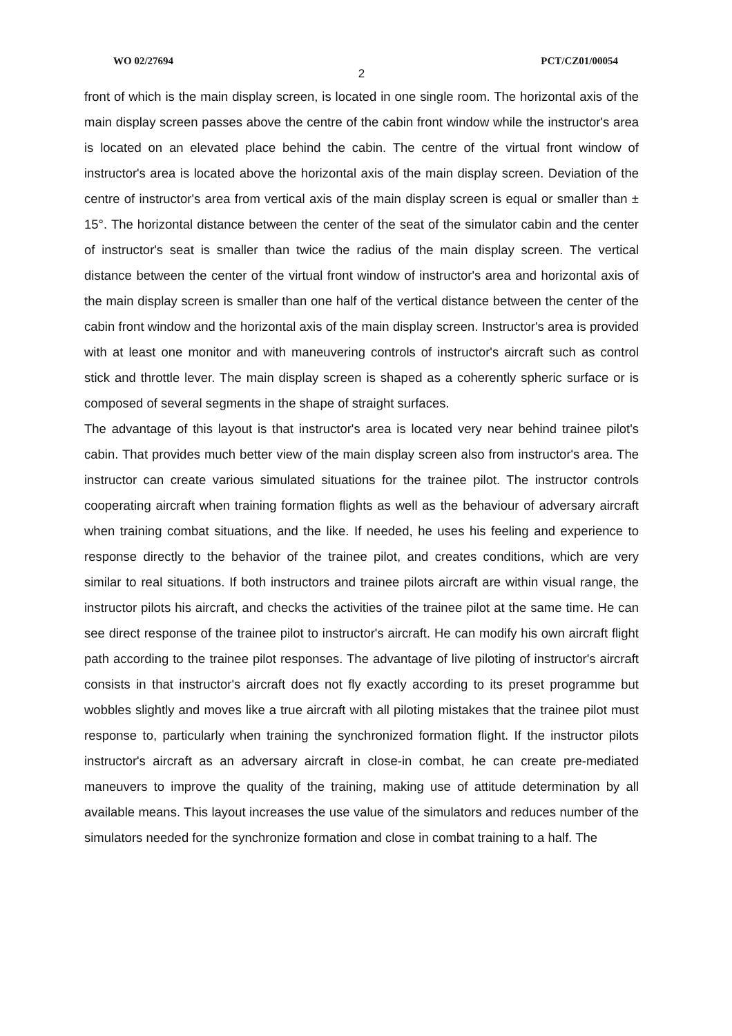WO 02/27694 PCT/CZ01/00054
2
front of which is the main display screen, is located in one single room. The horizontal axis of the main display screen passes above the centre of the cabin front window while the instructor's area is located on an elevated place behind the cabin. The centre of the virtual front window of instructor's area is located above the horizontal axis of the main display screen. Deviation of the centre of instructor's area from vertical axis of the main display screen is equal or smaller than ± 15°. The horizontal distance between the center of the seat of the simulator cabin and the center of instructor's seat is smaller than twice the radius of the main display screen. The vertical distance between the center of the virtual front window of instructor's area and horizontal axis of the main display screen is smaller than one half of the vertical distance between the center of the cabin front window and the horizontal axis of the main display screen. Instructor's area is provided with at least one monitor and with maneuvering controls of instructor's aircraft such as control stick and throttle lever. The main display screen is shaped as a coherently spheric surface or is composed of several segments in the shape of straight surfaces.
The advantage of this layout is that instructor's area is located very near behind trainee pilot's cabin. That provides much better view of the main display screen also from instructor's area. The instructor can create various simulated situations for the trainee pilot. The instructor controls cooperating aircraft when training formation flights as well as the behaviour of adversary aircraft when training combat situations, and the like. If needed, he uses his feeling and experience to response directly to the behavior of the trainee pilot, and creates conditions, which are very similar to real situations. If both instructors and trainee pilots aircraft are within visual range, the instructor pilots his aircraft, and checks the activities of the trainee pilot at the same time. He can see direct response of the trainee pilot to instructor's aircraft. He can modify his own aircraft flight path according to the trainee pilot responses. The advantage of live piloting of instructor's aircraft consists in that instructor's aircraft does not fly exactly according to its preset programme but wobbles slightly and moves like a true aircraft with all piloting mistakes that the trainee pilot must response to, particularly when training the synchronized formation flight. If the instructor pilots instructor's aircraft as an adversary aircraft in close-in combat, he can create pre-mediated maneuvers to improve the quality of the training, making use of attitude determination by all available means. This layout increases the use value of the simulators and reduces number of the simulators needed for the synchronize formation and close in combat training to a half. The